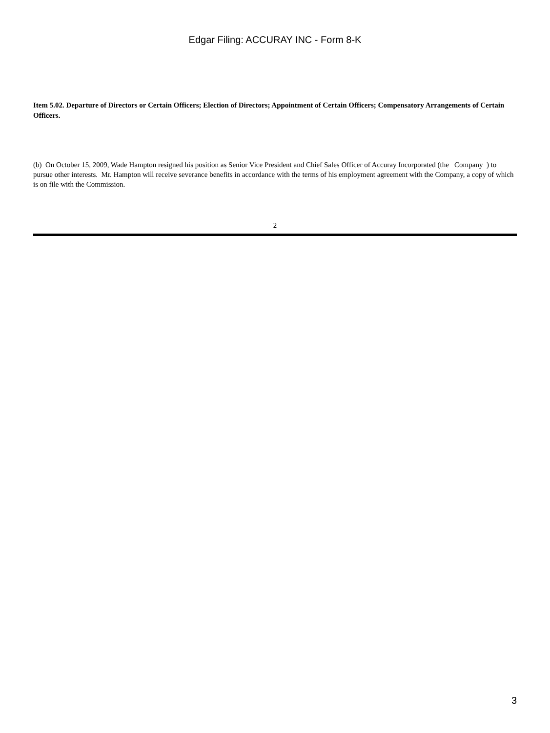Edgar Filing: ACCURAY INC - Form 8-K
Item 5.02. Departure of Directors or Certain Officers; Election of Directors; Appointment of Certain Officers; Compensatory Arrangements of Certain Officers.
(b) On October 15, 2009, Wade Hampton resigned his position as Senior Vice President and Chief Sales Officer of Accuray Incorporated (the Company ) to pursue other interests. Mr. Hampton will receive severance benefits in accordance with the terms of his employment agreement with the Company, a copy of which is on file with the Commission.
2
3